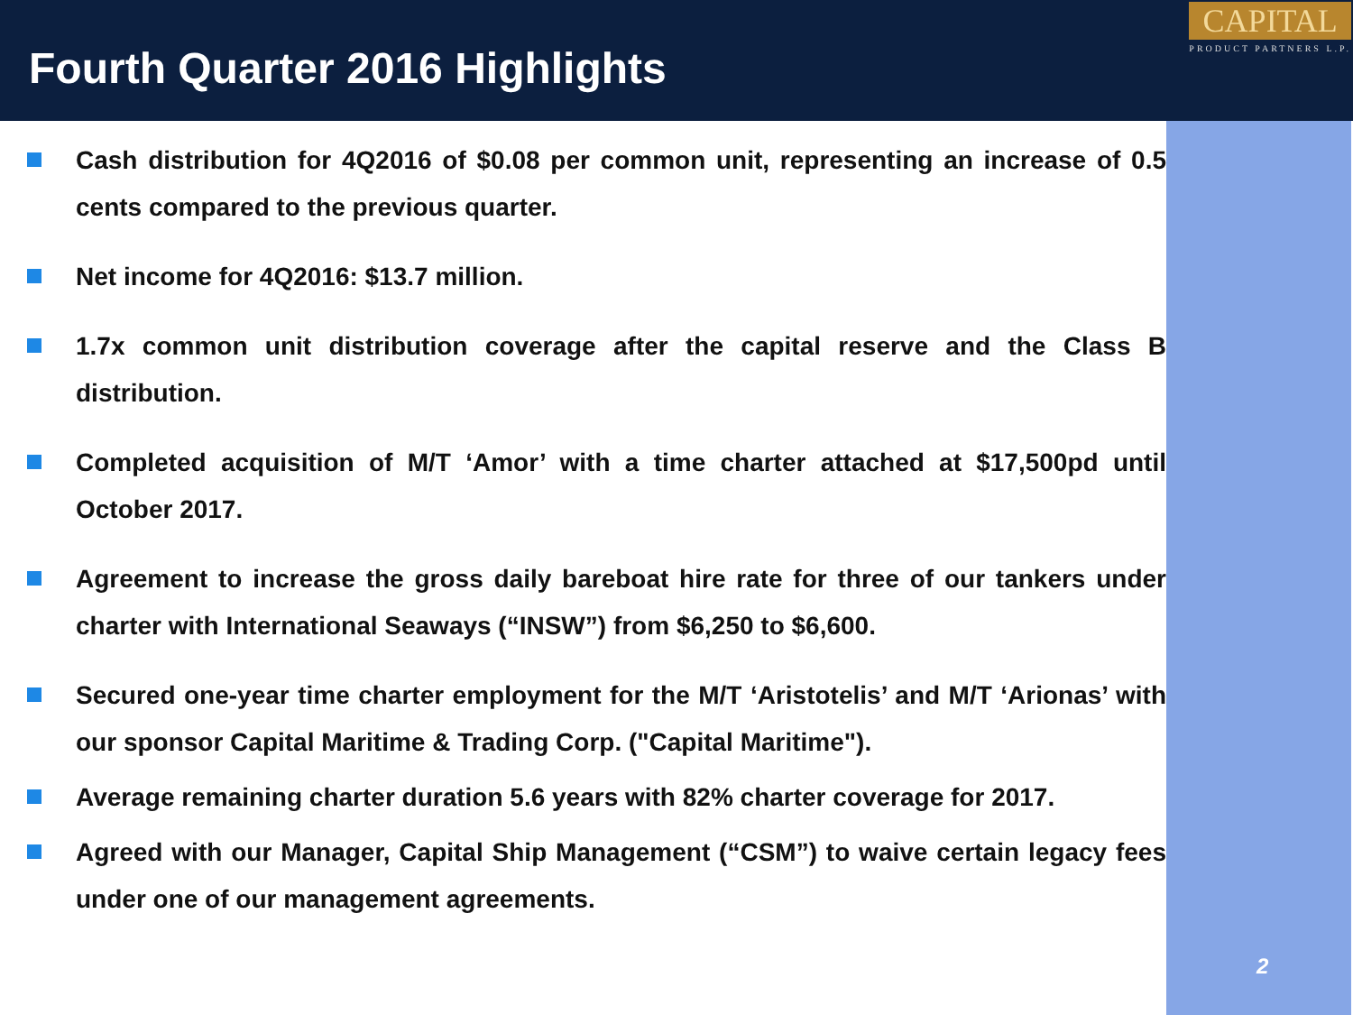Fourth Quarter 2016 Highlights
CAPITAL
PRODUCT PARTNERS L.P.
Cash distribution for 4Q2016 of $0.08 per common unit, representing an increase of 0.5 cents compared to the previous quarter.
Net income for 4Q2016: $13.7 million.
1.7x common unit distribution coverage after the capital reserve and the Class B distribution.
Completed acquisition of M/T ‘Amor’ with a time charter attached at $17,500pd until October 2017.
Agreement to increase the gross daily bareboat hire rate for three of our tankers under charter with International Seaways (“INSW”) from $6,250 to $6,600.
Secured one-year time charter employment for the M/T ‘Aristotelis’ and M/T ‘Arionas’ with our sponsor Capital Maritime & Trading Corp. ("Capital Maritime").
Average remaining charter duration 5.6 years with 82% charter coverage for 2017.
Agreed with our Manager, Capital Ship Management (“CSM”) to waive certain legacy fees under one of our management agreements.
2